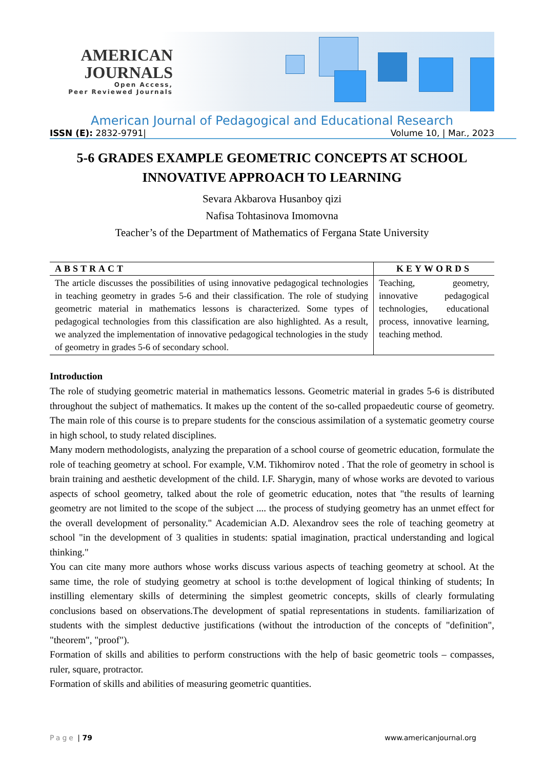AMERICAN
JOURNALS
Open Access,
Peer Reviewed Journals
American Journal of Pedagogical and Educational Research
ISSN (E): 2832-9791| Volume 10, | Mar., 2023
5-6 GRADES EXAMPLE GEOMETRIC CONCEPTS AT SCHOOL
INNOVATIVE APPROACH TO LEARNING
Sevara Akbarova Husanboy qizi
Nafisa Tohtasinova Imomovna
Teacher’s of the Department of Mathematics of Fergana State University
| ABSTRACT | KEYWORDS |
| --- | --- |
| The article discusses the possibilities of using innovative pedagogical technologies in teaching geometry in grades 5-6 and their classification. The role of studying geometric material in mathematics lessons is characterized. Some types of pedagogical technologies from this classification are also highlighted. As a result, we analyzed the implementation of innovative pedagogical technologies in the study of geometry in grades 5-6 of secondary school. | Teaching, geometry, innovative pedagogical technologies, educational process, innovative learning, teaching method. |
Introduction
The role of studying geometric material in mathematics lessons. Geometric material in grades 5-6 is distributed throughout the subject of mathematics. It makes up the content of the so-called propaedeutic course of geometry. The main role of this course is to prepare students for the conscious assimilation of a systematic geometry course in high school, to study related disciplines.
Many modern methodologists, analyzing the preparation of a school course of geometric education, formulate the role of teaching geometry at school. For example, V.M. Tikhomirov noted . That the role of geometry in school is brain training and aesthetic development of the child. I.F. Sharygin, many of whose works are devoted to various aspects of school geometry, talked about the role of geometric education, notes that "the results of learning geometry are not limited to the scope of the subject .... the process of studying geometry has an unmet effect for the overall development of personality." Academician A.D. Alexandrov sees the role of teaching geometry at school "in the development of 3 qualities in students: spatial imagination, practical understanding and logical thinking."
You can cite many more authors whose works discuss various aspects of teaching geometry at school. At the same time, the role of studying geometry at school is to:the development of logical thinking of students; In instilling elementary skills of determining the simplest geometric concepts, skills of clearly formulating conclusions based on observations.The development of spatial representations in students. familiarization of students with the simplest deductive justifications (without the introduction of the concepts of "definition", "theorem", "proof").
Formation of skills and abilities to perform constructions with the help of basic geometric tools – compasses, ruler, square, protractor.
Formation of skills and abilities of measuring geometric quantities.
Page | 79 www.americanjournal.org